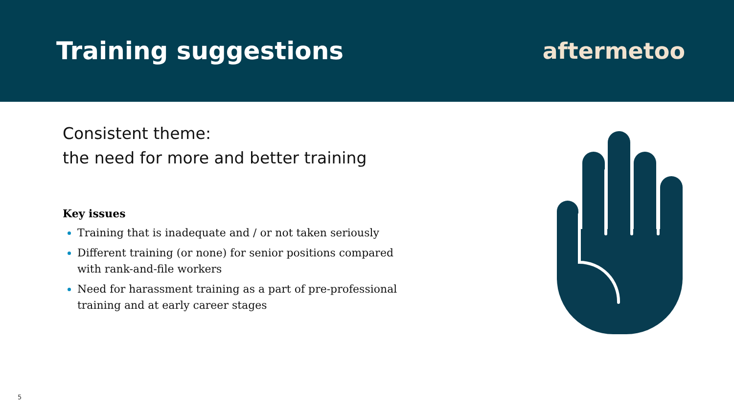Training suggestions aftermetoo
Consistent theme:
the need for more and better training
Key issues
Training that is inadequate and / or not taken seriously
Different training (or none) for senior positions compared with rank-and-file workers
Need for harassment training as a part of pre-professional training and at early career stages
5